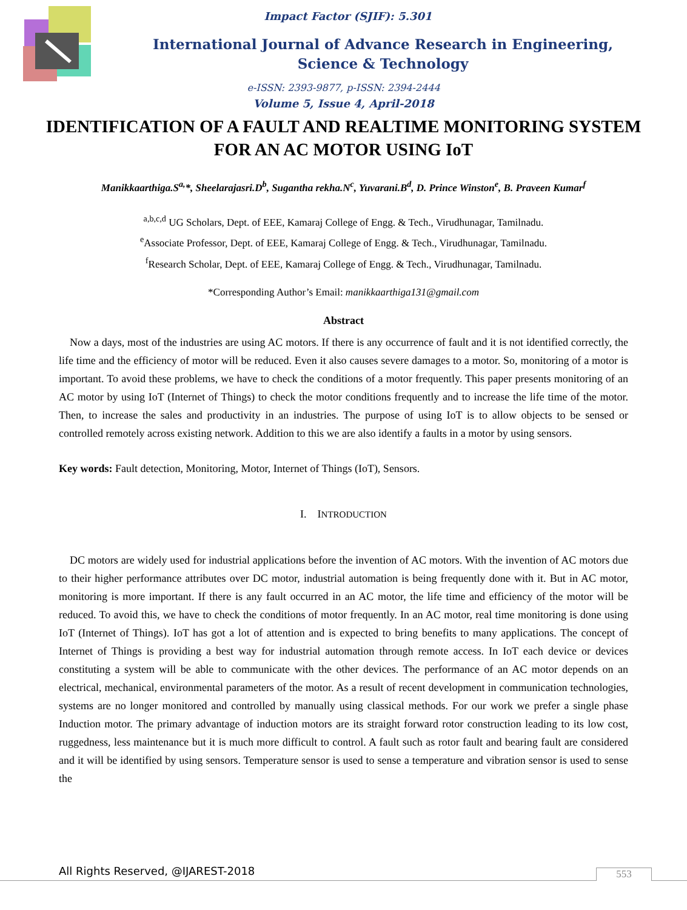Impact Factor (SJIF): 5.301
International Journal of Advance Research in Engineering,
Science & Technology
e-ISSN: 2393-9877, p-ISSN: 2394-2444
Volume 5, Issue 4, April-2018
IDENTIFICATION OF A FAULT AND REALTIME MONITORING SYSTEM FOR AN AC MOTOR USING IoT
Manikkaarthiga.S<sup>a,</sup>*, Sheelarajasri.D<sup>b</sup>, Sugantha rekha.N<sup>c</sup>, Yuvarani.B<sup>d</sup>, D. Prince Winston<sup>e</sup>, B. Praveen Kumar<sup>f</sup>
<sup>a,b,c,d</sup> UG Scholars, Dept. of EEE, Kamaraj College of Engg. & Tech., Virudhunagar, Tamilnadu.
<sup>e</sup> Associate Professor, Dept. of EEE, Kamaraj College of Engg. & Tech., Virudhunagar, Tamilnadu.
<sup>f</sup> Research Scholar, Dept. of EEE, Kamaraj College of Engg. & Tech., Virudhunagar, Tamilnadu.
*Corresponding Author’s Email: manikkaarthiga131@gmail.com
Abstract
Now a days, most of the industries are using AC motors. If there is any occurrence of fault and it is not identified correctly, the life time and the efficiency of motor will be reduced. Even it also causes severe damages to a motor. So, monitoring of a motor is important. To avoid these problems, we have to check the conditions of a motor frequently. This paper presents monitoring of an AC motor by using IoT (Internet of Things) to check the motor conditions frequently and to increase the life time of the motor. Then, to increase the sales and productivity in an industries. The purpose of using IoT is to allow objects to be sensed or controlled remotely across existing network. Addition to this we are also identify a faults in a motor by using sensors.
Key words: Fault detection, Monitoring, Motor, Internet of Things (IoT), Sensors.
I. INTRODUCTION
DC motors are widely used for industrial applications before the invention of AC motors. With the invention of AC motors due to their higher performance attributes over DC motor, industrial automation is being frequently done with it. But in AC motor, monitoring is more important. If there is any fault occurred in an AC motor, the life time and efficiency of the motor will be reduced. To avoid this, we have to check the conditions of motor frequently. In an AC motor, real time monitoring is done using IoT (Internet of Things). IoT has got a lot of attention and is expected to bring benefits to many applications. The concept of Internet of Things is providing a best way for industrial automation through remote access. In IoT each device or devices constituting a system will be able to communicate with the other devices. The performance of an AC motor depends on an electrical, mechanical, environmental parameters of the motor. As a result of recent development in communication technologies, systems are no longer monitored and controlled by manually using classical methods. For our work we prefer a single phase Induction motor. The primary advantage of induction motors are its straight forward rotor construction leading to its low cost, ruggedness, less maintenance but it is much more difficult to control. A fault such as rotor fault and bearing fault are considered and it will be identified by using sensors. Temperature sensor is used to sense a temperature and vibration sensor is used to sense the
All Rights Reserved, @IJAREST-2018
553